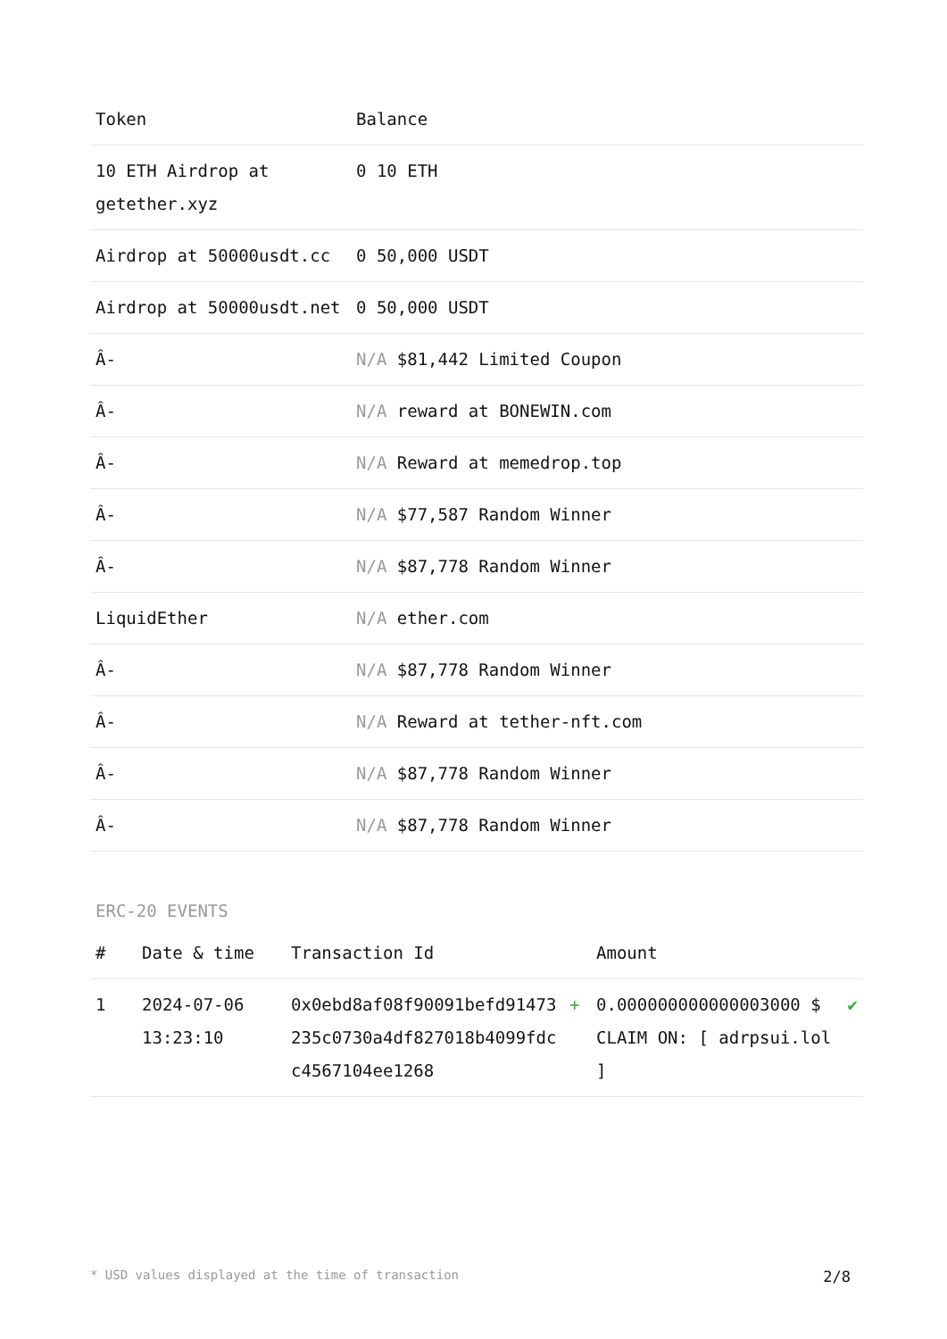| Token | Balance |
| --- | --- |
| 10 ETH Airdrop at getether.xyz | 0 10 ETH |
| Airdrop at 50000usdt.cc | 0 50,000 USDT |
| Airdrop at 50000usdt.net | 0 50,000 USDT |
| Â- | N/A $81,442 Limited Coupon |
| Â- | N/A reward at BONEWIN.com |
| Â- | N/A Reward at memedrop.top |
| Â- | N/A $77,587 Random Winner |
| Â- | N/A $87,778 Random Winner |
| LiquidEther | N/A ether.com |
| Â- | N/A $87,778 Random Winner |
| Â- | N/A Reward at tether-nft.com |
| Â- | N/A $87,778 Random Winner |
| Â- | N/A $87,778 Random Winner |
ERC-20 EVENTS
| # | Date & time | Transaction Id | | Amount | |
| --- | --- | --- | --- | --- | --- |
| 1 | 2024-07-06 13:23:10 | 0x0ebd8af08f90091befd91473235c0730a4df827018b4099fdcc4567104ee1268 | + | 0.000000000000003000 $ CLAIM ON: [ adrpsui.lol ] | ✔ |
* USD values displayed at the time of transaction 2/8